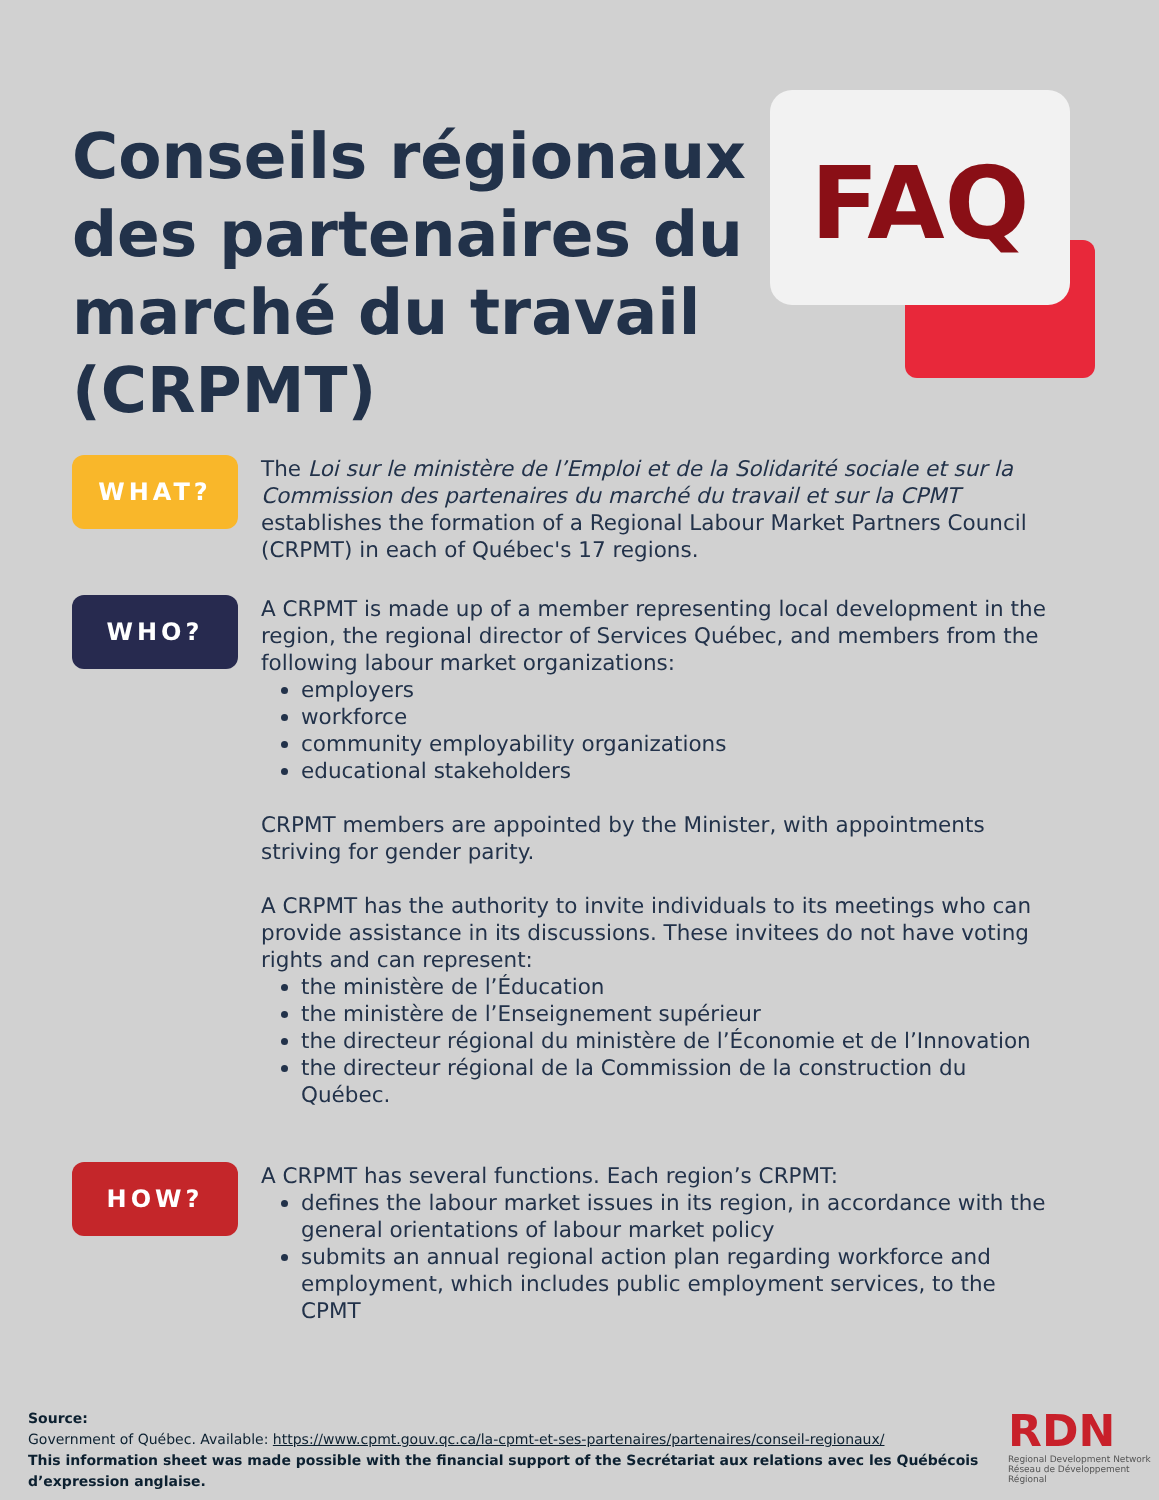Conseils régionaux des partenaires du marché du travail (CRPMT)
FAQ
WHAT?
The Loi sur le ministère de l’Emploi et de la Solidarité sociale et sur la Commission des partenaires du marché du travail et sur la CPMT establishes the formation of a Regional Labour Market Partners Council (CRPMT) in each of Québec's 17 regions.
WHO?
A CRPMT is made up of a member representing local development in the region, the regional director of Services Québec, and members from the following labour market organizations:
employers
workforce
community employability organizations
educational stakeholders
CRPMT members are appointed by the Minister, with appointments striving for gender parity.
A CRPMT has the authority to invite individuals to its meetings who can provide assistance in its discussions. These invitees do not have voting rights and can represent:
the ministère de l’Éducation
the ministère de l’Enseignement supérieur
the directeur régional du ministère de l’Économie et de l’Innovation
the directeur régional de la Commission de la construction du Québec.
HOW?
A CRPMT has several functions. Each region’s CRPMT:
defines the labour market issues in its region, in accordance with the general orientations of labour market policy
submits an annual regional action plan regarding workforce and employment, which includes public employment services, to the CPMT
Source:
Government of Québec. Available: https://www.cpmt.gouv.qc.ca/la-cpmt-et-ses-partenaires/partenaires/conseil-regionaux/
This information sheet was made possible with the financial support of the Secrétariat aux relations avec les Québécois d’expression anglaise.
RDN
Regional Development Network
Réseau de Développement Régional